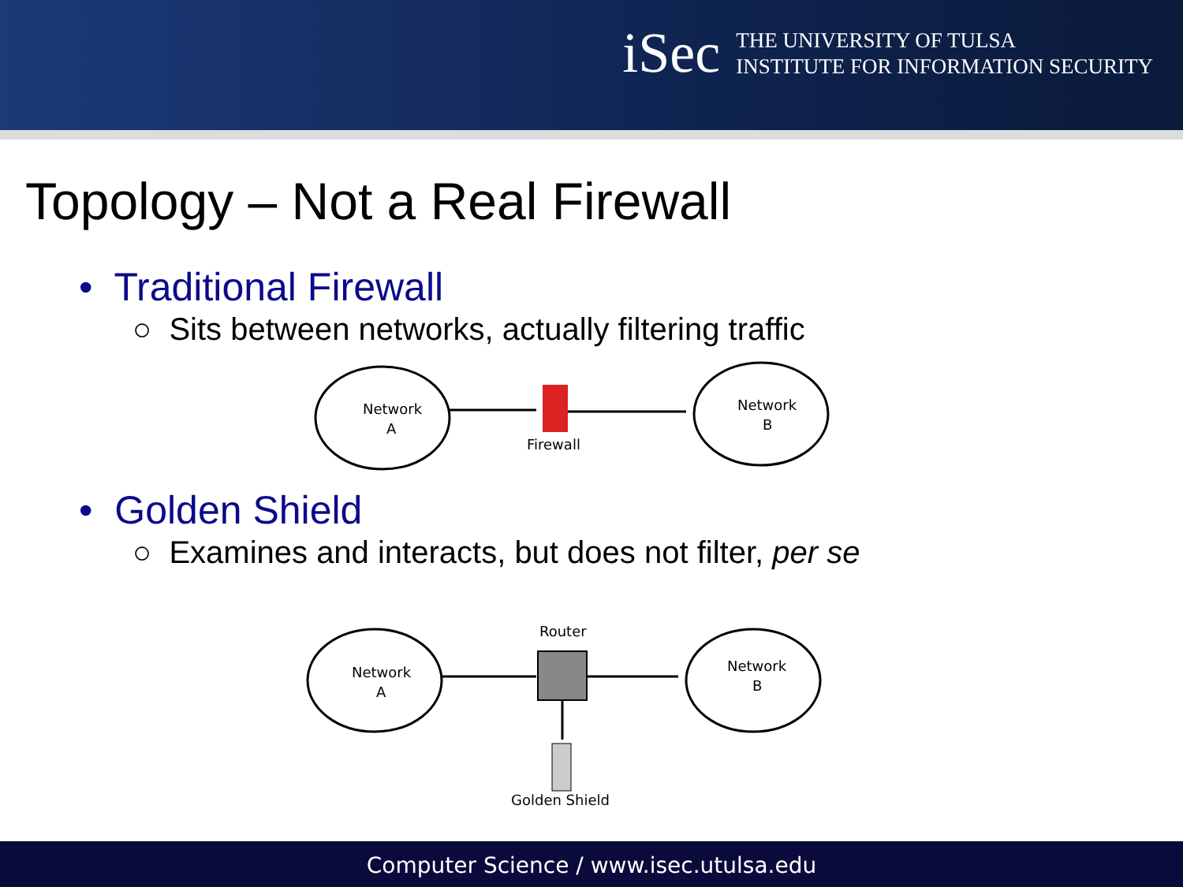iSec
THE UNIVERSITY OF TULSA
INSTITUTE FOR INFORMATION SECURITY
Topology – Not a Real Firewall
• Traditional Firewall
○ Sits between networks, actually filtering traffic
Network
A
Firewall
Network
B
• Golden Shield
○ Examines and interacts, but does not filter, per se
Network
A
Router
Network
B
Golden Shield
Computer Science / www.isec.utulsa.edu